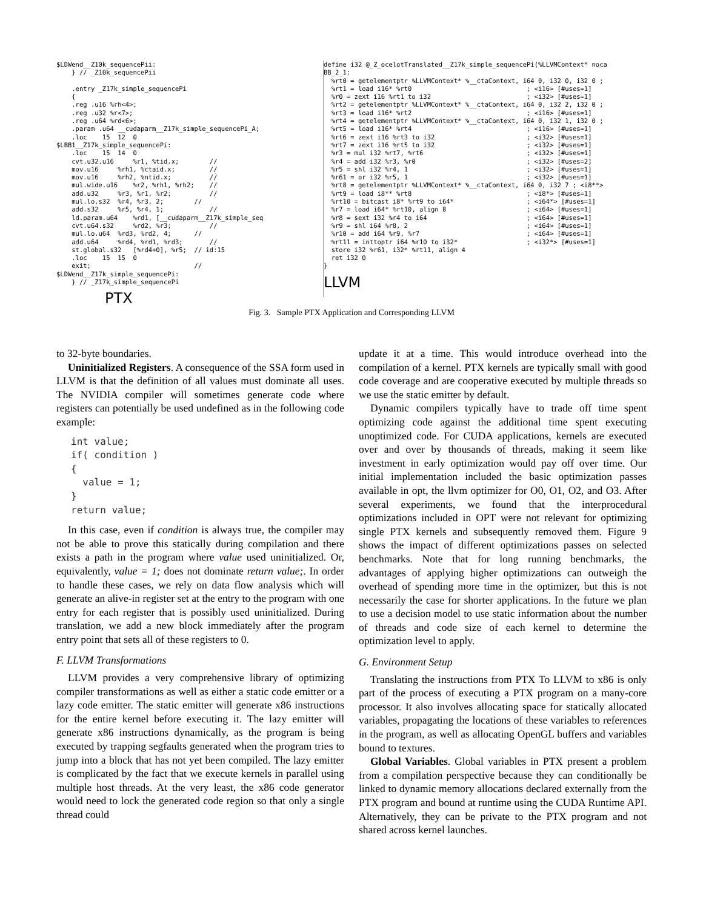$LDWend__Z10k_sequencePii:
    } // _Z10k_sequencePii

    .entry _Z17k_simple_sequencePi
    {
    .reg .u16 %rh<4>;
    .reg .u32 %r<7>;
    .reg .u64 %rd<6>;
    .param .u64 __cudaparm__Z17k_simple_sequencePi_A;
    .loc    15  12  0
$LBB1__Z17k_simple_sequencePi:
    .loc    15  14  0
    cvt.u32.u16     %r1, %tid.x;        //
    mov.u16     %rh1, %ctaid.x;         //
    mov.u16     %rh2, %ntid.x;          //
    mul.wide.u16    %r2, %rh1, %rh2;    //
    add.u32     %r3, %r1, %r2;          //
    mul.lo.s32  %r4, %r3, 2;        //
    add.s32     %r5, %r4, 1;            //
    ld.param.u64    %rd1, [__cudaparm__Z17k_simple_seq
    cvt.u64.s32     %rd2, %r3;          //
    mul.lo.u64  %rd3, %rd2, 4;      //
    add.u64     %rd4, %rd1, %rd3;       //
    st.global.s32   [%rd4+0], %r5;  // id:15
    .loc    15  15  0
    exit;                           //
$LDWend__Z17k_simple_sequencePi:
    } // _Z17k_simple_sequencePi
PTX
define i32 @_Z_ocelotTranslated__Z17k_simple_sequencePi(%LLVMContext* noca
BB_2_1:
  %rt0 = getelementptr %LLVMContext* %__ctaContext, i64 0, i32 0, i32 0 ;
  %rt1 = load i16* %rt0                              ; <i16> [#uses=1]
  %r0 = zext i16 %rt1 to i32                         ; <i32> [#uses=1]
  %rt2 = getelementptr %LLVMContext* %__ctaContext, i64 0, i32 2, i32 0 ;
  %rt3 = load i16* %rt2                              ; <i16> [#uses=1]
  %rt4 = getelementptr %LLVMContext* %__ctaContext, i64 0, i32 1, i32 0 ;
  %rt5 = load i16* %rt4                              ; <i16> [#uses=1]
  %rt6 = zext i16 %rt3 to i32                        ; <i32> [#uses=1]
  %rt7 = zext i16 %rt5 to i32                        ; <i32> [#uses=1]
  %r3 = mul i32 %rt7, %rt6                           ; <i32> [#uses=1]
  %r4 = add i32 %r3, %r0                             ; <i32> [#uses=2]
  %r5 = shl i32 %r4, 1                               ; <i32> [#uses=1]
  %r61 = or i32 %r5, 1                               ; <i32> [#uses=1]
  %rt8 = getelementptr %LLVMContext* %__ctaContext, i64 0, i32 7 ; <i8**>
  %rt9 = load i8** %rt8                              ; <i8*> [#uses=1]
  %rt10 = bitcast i8* %rt9 to i64*                   ; <i64*> [#uses=1]
  %r7 = load i64* %rt10, align 8                     ; <i64> [#uses=1]
  %r8 = sext i32 %r4 to i64                          ; <i64> [#uses=1]
  %r9 = shl i64 %r8, 2                               ; <i64> [#uses=1]
  %r10 = add i64 %r9, %r7                            ; <i64> [#uses=1]
  %rt11 = inttoptr i64 %r10 to i32*                  ; <i32*> [#uses=1]
  store i32 %r61, i32* %rt11, align 4
  ret i32 0
}
LLVM
Fig. 3. Sample PTX Application and Corresponding LLVM
to 32-byte boundaries.
Uninitialized Registers. A consequence of the SSA form used in LLVM is that the definition of all values must dominate all uses. The NVIDIA compiler will sometimes generate code where registers can potentially be used undefined as in the following code example:
int value; if( condition ) { value = 1; } return value;
In this case, even if condition is always true, the compiler may not be able to prove this statically during compilation and there exists a path in the program where value used uninitialized. Or, equivalently, value = 1; does not dominate return value;. In order to handle these cases, we rely on data flow analysis which will generate an alive-in register set at the entry to the program with one entry for each register that is possibly used uninitialized. During translation, we add a new block immediately after the program entry point that sets all of these registers to 0.
F. LLVM Transformations
LLVM provides a very comprehensive library of optimizing compiler transformations as well as either a static code emitter or a lazy code emitter. The static emitter will generate x86 instructions for the entire kernel before executing it. The lazy emitter will generate x86 instructions dynamically, as the program is being executed by trapping segfaults generated when the program tries to jump into a block that has not yet been compiled. The lazy emitter is complicated by the fact that we execute kernels in parallel using multiple host threads. At the very least, the x86 code generator would need to lock the generated code region so that only a single thread could
update it at a time. This would introduce overhead into the compilation of a kernel. PTX kernels are typically small with good code coverage and are cooperative executed by multiple threads so we use the static emitter by default.
Dynamic compilers typically have to trade off time spent optimizing code against the additional time spent executing unoptimized code. For CUDA applications, kernels are executed over and over by thousands of threads, making it seem like investment in early optimization would pay off over time. Our initial implementation included the basic optimization passes available in opt, the llvm optimizer for O0, O1, O2, and O3. After several experiments, we found that the interprocedural optimizations included in OPT were not relevant for optimizing single PTX kernels and subsequently removed them. Figure 9 shows the impact of different optimizations passes on selected benchmarks. Note that for long running benchmarks, the advantages of applying higher optimizations can outweigh the overhead of spending more time in the optimizer, but this is not necessarily the case for shorter applications. In the future we plan to use a decision model to use static information about the number of threads and code size of each kernel to determine the optimization level to apply.
G. Environment Setup
Translating the instructions from PTX To LLVM to x86 is only part of the process of executing a PTX program on a many-core processor. It also involves allocating space for statically allocated variables, propagating the locations of these variables to references in the program, as well as allocating OpenGL buffers and variables bound to textures.
Global Variables. Global variables in PTX present a problem from a compilation perspective because they can conditionally be linked to dynamic memory allocations declared externally from the PTX program and bound at runtime using the CUDA Runtime API. Alternatively, they can be private to the PTX program and not shared across kernel launches.